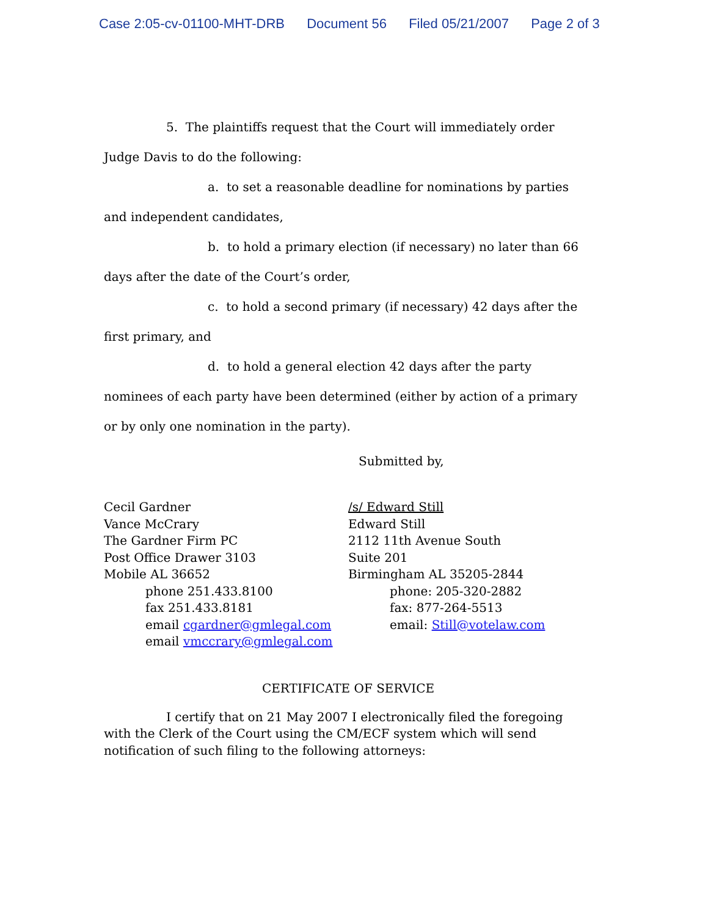Case 2:05-cv-01100-MHT-DRB Document 56 Filed 05/21/2007 Page 2 of 3
5. The plaintiffs request that the Court will immediately order Judge Davis to do the following:
a. to set a reasonable deadline for nominations by parties and independent candidates,
b. to hold a primary election (if necessary) no later than 66 days after the date of the Court’s order,
c. to hold a second primary (if necessary) 42 days after the first primary, and
d. to hold a general election 42 days after the party nominees of each party have been determined (either by action of a primary or by only one nomination in the party).
Submitted by,
Cecil Gardner
Vance McCrary
The Gardner Firm PC
Post Office Drawer 3103
Mobile AL 36652
phone 251.433.8100
fax 251.433.8181
email cgardner@gmlegal.com
email vmccrary@gmlegal.com
/s/ Edward Still
Edward Still
2112 11th Avenue South
Suite 201
Birmingham AL 35205-2844
phone: 205-320-2882
fax: 877-264-5513
email: Still@votelaw.com
CERTIFICATE OF SERVICE
I certify that on 21 May 2007 I electronically filed the foregoing with the Clerk of the Court using the CM/ECF system which will send notification of such filing to the following attorneys: